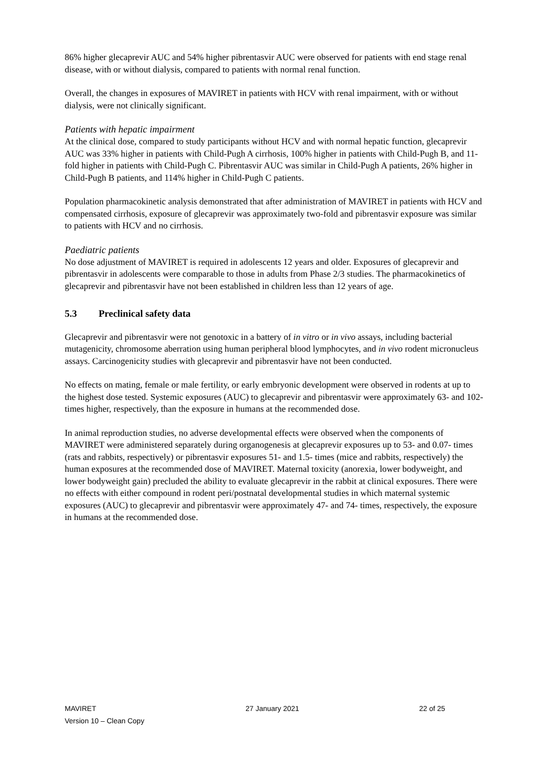86% higher glecaprevir AUC and 54% higher pibrentasvir AUC were observed for patients with end stage renal disease, with or without dialysis, compared to patients with normal renal function.
Overall, the changes in exposures of MAVIRET in patients with HCV with renal impairment, with or without dialysis, were not clinically significant.
Patients with hepatic impairment
At the clinical dose, compared to study participants without HCV and with normal hepatic function, glecaprevir AUC was 33% higher in patients with Child-Pugh A cirrhosis, 100% higher in patients with Child-Pugh B, and 11-fold higher in patients with Child-Pugh C. Pibrentasvir AUC was similar in Child-Pugh A patients, 26% higher in Child-Pugh B patients, and 114% higher in Child-Pugh C patients.
Population pharmacokinetic analysis demonstrated that after administration of MAVIRET in patients with HCV and compensated cirrhosis, exposure of glecaprevir was approximately two-fold and pibrentasvir exposure was similar to patients with HCV and no cirrhosis.
Paediatric patients
No dose adjustment of MAVIRET is required in adolescents 12 years and older. Exposures of glecaprevir and pibrentasvir in adolescents were comparable to those in adults from Phase 2/3 studies. The pharmacokinetics of glecaprevir and pibrentasvir have not been established in children less than 12 years of age.
5.3 Preclinical safety data
Glecaprevir and pibrentasvir were not genotoxic in a battery of in vitro or in vivo assays, including bacterial mutagenicity, chromosome aberration using human peripheral blood lymphocytes, and in vivo rodent micronucleus assays. Carcinogenicity studies with glecaprevir and pibrentasvir have not been conducted.
No effects on mating, female or male fertility, or early embryonic development were observed in rodents at up to the highest dose tested. Systemic exposures (AUC) to glecaprevir and pibrentasvir were approximately 63- and 102- times higher, respectively, than the exposure in humans at the recommended dose.
In animal reproduction studies, no adverse developmental effects were observed when the components of MAVIRET were administered separately during organogenesis at glecaprevir exposures up to 53- and 0.07- times (rats and rabbits, respectively) or pibrentasvir exposures 51- and 1.5- times (mice and rabbits, respectively) the human exposures at the recommended dose of MAVIRET. Maternal toxicity (anorexia, lower bodyweight, and lower bodyweight gain) precluded the ability to evaluate glecaprevir in the rabbit at clinical exposures. There were no effects with either compound in rodent peri/postnatal developmental studies in which maternal systemic exposures (AUC) to glecaprevir and pibrentasvir were approximately 47- and 74- times, respectively, the exposure in humans at the recommended dose.
MAVIRET 27 January 2021 22 of 25
Version 10 – Clean Copy